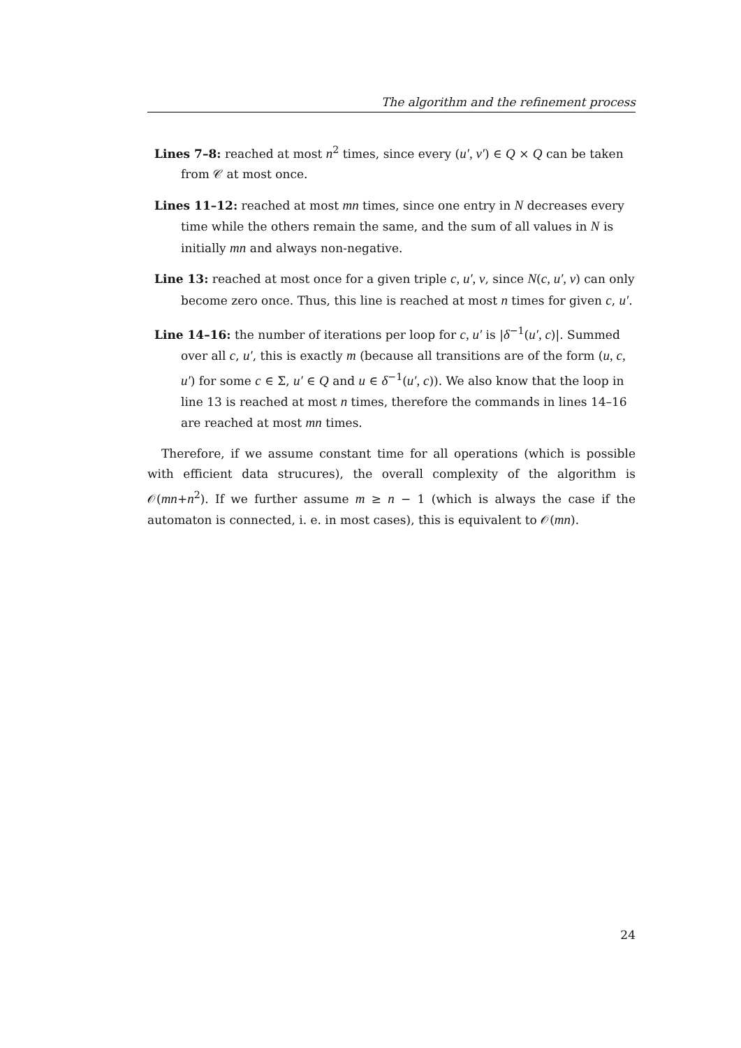The algorithm and the refinement process
Lines 7–8: reached at most n<sup>2</sup> times, since every (u′, v′) ∈ Q × Q can be taken from 𝒞 at most once.
Lines 11–12: reached at most mn times, since one entry in N decreases every time while the others remain the same, and the sum of all values in N is initially mn and always non-negative.
Line 13: reached at most once for a given triple c, u′, v, since N(c, u′, v) can only become zero once. Thus, this line is reached at most n times for given c, u′.
Line 14–16: the number of iterations per loop for c, u′ is |δ<sup>−1</sup>(u′, c)|. Summed over all c, u′, this is exactly m (because all transitions are of the form (u, c, u′) for some c ∈ Σ, u′ ∈ Q and u ∈ δ<sup>−1</sup>(u′, c)). We also know that the loop in line 13 is reached at most n times, therefore the commands in lines 14–16 are reached at most mn times.
Therefore, if we assume constant time for all operations (which is possible with efficient data strucures), the overall complexity of the algorithm is 𝒪(mn+n<sup>2</sup>). If we further assume m ≥ n − 1 (which is always the case if the automaton is connected, i. e. in most cases), this is equivalent to 𝒪(mn).
24